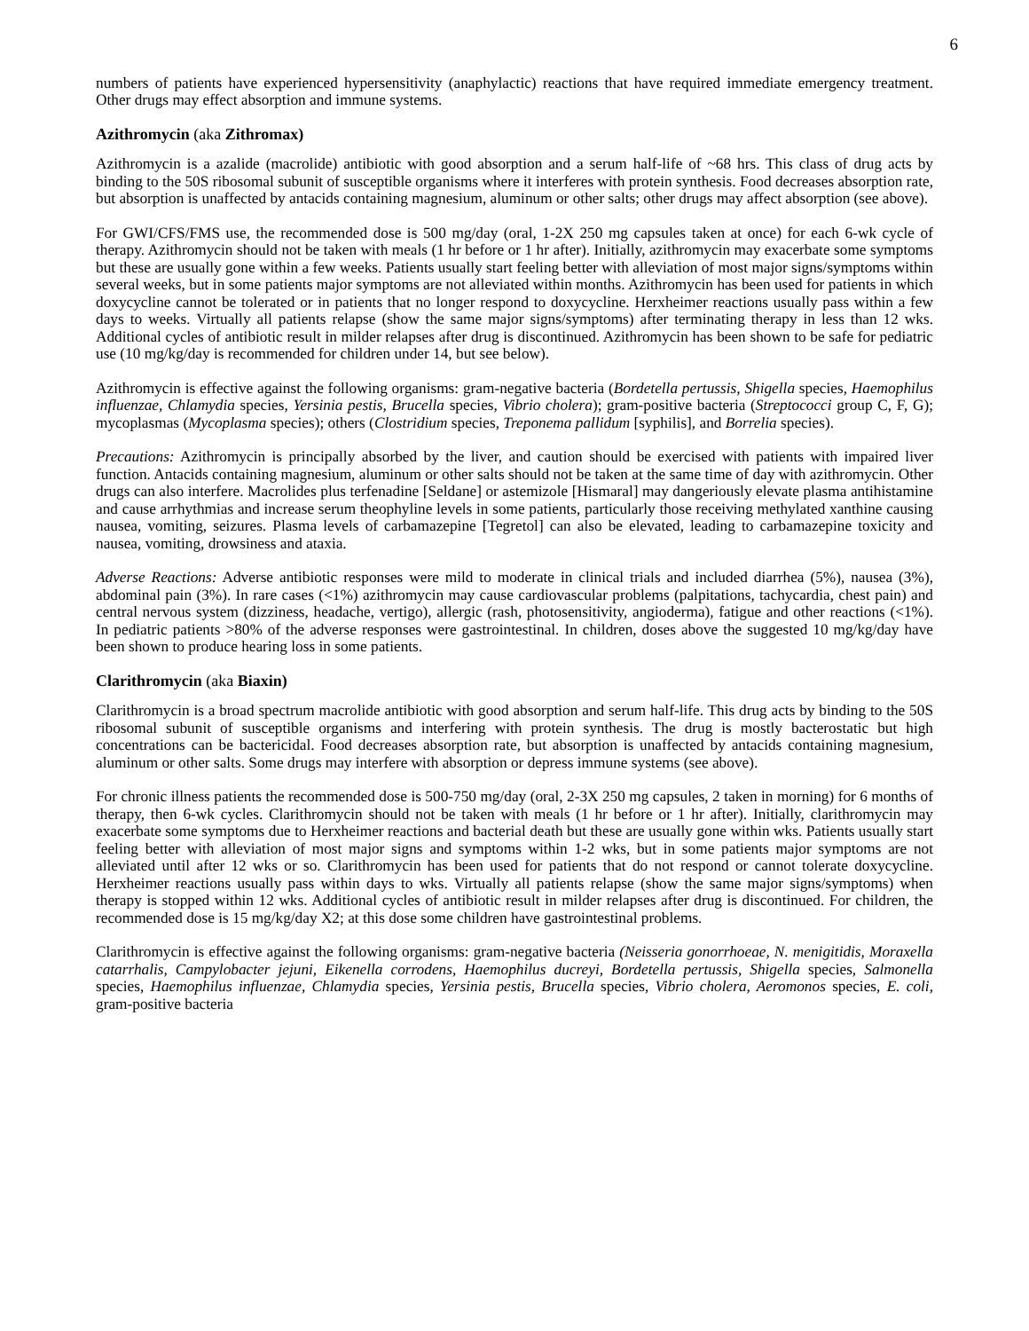6
numbers of patients have experienced hypersensitivity (anaphylactic) reactions that have required immediate emergency treatment. Other drugs may effect absorption and immune systems.
Azithromycin (aka Zithromax)
Azithromycin is a azalide (macrolide) antibiotic with good absorption and a serum half-life of ~68 hrs. This class of drug acts by binding to the 50S ribosomal subunit of susceptible organisms where it interferes with protein synthesis. Food decreases absorption rate, but absorption is unaffected by antacids containing magnesium, aluminum or other salts; other drugs may affect absorption (see above).
For GWI/CFS/FMS use, the recommended dose is 500 mg/day (oral, 1-2X 250 mg capsules taken at once) for each 6-wk cycle of therapy. Azithromycin should not be taken with meals (1 hr before or 1 hr after). Initially, azithromycin may exacerbate some symptoms but these are usually gone within a few weeks. Patients usually start feeling better with alleviation of most major signs/symptoms within several weeks, but in some patients major symptoms are not alleviated within months. Azithromycin has been used for patients in which doxycycline cannot be tolerated or in patients that no longer respond to doxycycline. Herxheimer reactions usually pass within a few days to weeks. Virtually all patients relapse (show the same major signs/symptoms) after terminating therapy in less than 12 wks. Additional cycles of antibiotic result in milder relapses after drug is discontinued. Azithromycin has been shown to be safe for pediatric use (10 mg/kg/day is recommended for children under 14, but see below).
Azithromycin is effective against the following organisms: gram-negative bacteria (Bordetella pertussis, Shigella species, Haemophilus influenzae, Chlamydia species, Yersinia pestis, Brucella species, Vibrio cholera); gram-positive bacteria (Streptococci group C, F, G); mycoplasmas (Mycoplasma species); others (Clostridium species, Treponema pallidum [syphilis], and Borrelia species).
Precautions: Azithromycin is principally absorbed by the liver, and caution should be exercised with patients with impaired liver function. Antacids containing magnesium, aluminum or other salts should not be taken at the same time of day with azithromycin. Other drugs can also interfere. Macrolides plus terfenadine [Seldane] or astemizole [Hismaral] may dangeriously elevate plasma antihistamine and cause arrhythmias and increase serum theophyline levels in some patients, particularly those receiving methylated xanthine causing nausea, vomiting, seizures. Plasma levels of carbamazepine [Tegretol] can also be elevated, leading to carbamazepine toxicity and nausea, vomiting, drowsiness and ataxia.
Adverse Reactions: Adverse antibiotic responses were mild to moderate in clinical trials and included diarrhea (5%), nausea (3%), abdominal pain (3%). In rare cases (<1%) azithromycin may cause cardiovascular problems (palpitations, tachycardia, chest pain) and central nervous system (dizziness, headache, vertigo), allergic (rash, photosensitivity, angioderma), fatigue and other reactions (<1%). In pediatric patients >80% of the adverse responses were gastrointestinal. In children, doses above the suggested 10 mg/kg/day have been shown to produce hearing loss in some patients.
Clarithromycin (aka Biaxin)
Clarithromycin is a broad spectrum macrolide antibiotic with good absorption and serum half-life. This drug acts by binding to the 50S ribosomal subunit of susceptible organisms and interfering with protein synthesis. The drug is mostly bacterostatic but high concentrations can be bactericidal. Food decreases absorption rate, but absorption is unaffected by antacids containing magnesium, aluminum or other salts. Some drugs may interfere with absorption or depress immune systems (see above).
For chronic illness patients the recommended dose is 500-750 mg/day (oral, 2-3X 250 mg capsules, 2 taken in morning) for 6 months of therapy, then 6-wk cycles. Clarithromycin should not be taken with meals (1 hr before or 1 hr after). Initially, clarithromycin may exacerbate some symptoms due to Herxheimer reactions and bacterial death but these are usually gone within wks. Patients usually start feeling better with alleviation of most major signs and symptoms within 1-2 wks, but in some patients major symptoms are not alleviated until after 12 wks or so. Clarithromycin has been used for patients that do not respond or cannot tolerate doxycycline. Herxheimer reactions usually pass within days to wks. Virtually all patients relapse (show the same major signs/symptoms) when therapy is stopped within 12 wks. Additional cycles of antibiotic result in milder relapses after drug is discontinued. For children, the recommended dose is 15 mg/kg/day X2; at this dose some children have gastrointestinal problems.
Clarithromycin is effective against the following organisms: gram-negative bacteria (Neisseria gonorrhoeae, N. menigitidis, Moraxella catarrhalis, Campylobacter jejuni, Eikenella corrodens, Haemophilus ducreyi, Bordetella pertussis, Shigella species, Salmonella species, Haemophilus influenzae, Chlamydia species, Yersinia pestis, Brucella species, Vibrio cholera, Aeromonos species, E. coli, gram-positive bacteria